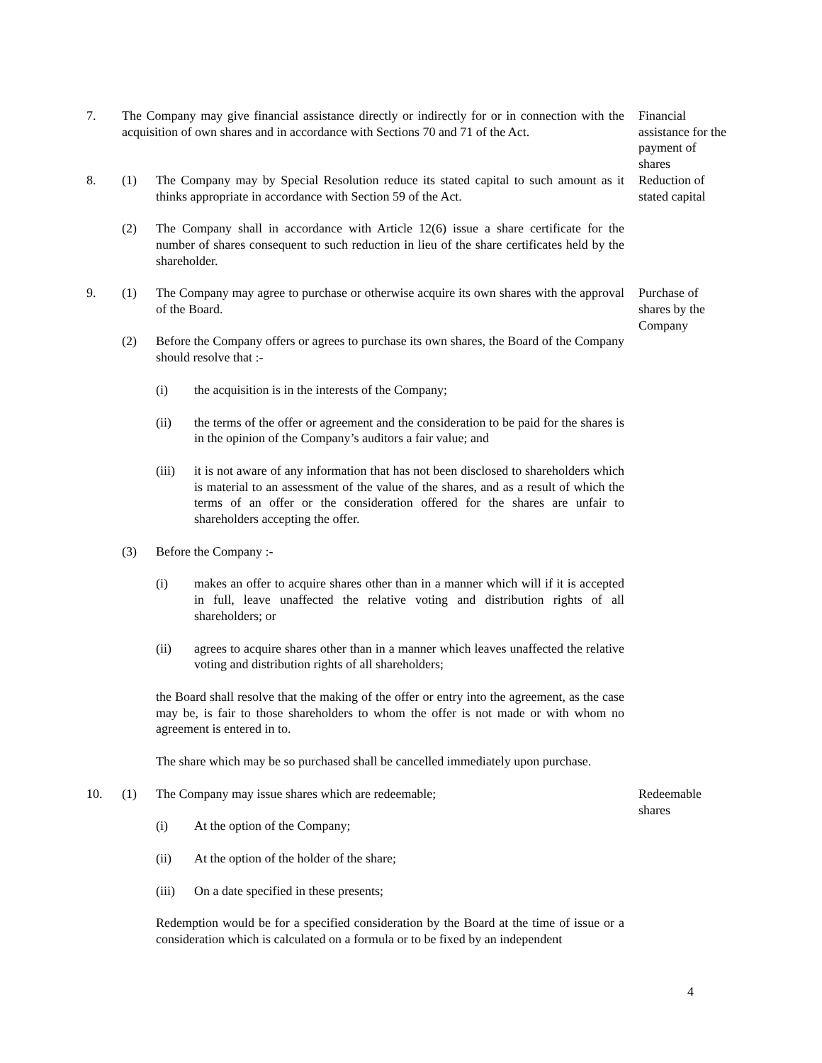7. The Company may give financial assistance directly or indirectly for or in connection with the acquisition of own shares and in accordance with Sections 70 and 71 of the Act.
Financial assistance for the payment of shares
8. (1) The Company may by Special Resolution reduce its stated capital to such amount as it thinks appropriate in accordance with Section 59 of the Act.
Reduction of stated capital
(2) The Company shall in accordance with Article 12(6) issue a share certificate for the number of shares consequent to such reduction in lieu of the share certificates held by the shareholder.
9. (1) The Company may agree to purchase or otherwise acquire its own shares with the approval of the Board.
Purchase of shares by the Company
(2) Before the Company offers or agrees to purchase its own shares, the Board of the Company should resolve that :-
(i) the acquisition is in the interests of the Company;
(ii) the terms of the offer or agreement and the consideration to be paid for the shares is in the opinion of the Company’s auditors a fair value; and
(iii) it is not aware of any information that has not been disclosed to shareholders which is material to an assessment of the value of the shares, and as a result of which the terms of an offer or the consideration offered for the shares are unfair to shareholders accepting the offer.
(3) Before the Company :-
(i) makes an offer to acquire shares other than in a manner which will if it is accepted in full, leave unaffected the relative voting and distribution rights of all shareholders; or
(ii) agrees to acquire shares other than in a manner which leaves unaffected the relative voting and distribution rights of all shareholders;
the Board shall resolve that the making of the offer or entry into the agreement, as the case may be, is fair to those shareholders to whom the offer is not made or with whom no agreement is entered in to.
The share which may be so purchased shall be cancelled immediately upon purchase.
10. (1) The Company may issue shares which are redeemable; Redeemable shares
(i) At the option of the Company;
(ii) At the option of the holder of the share;
(iii) On a date specified in these presents;
Redemption would be for a specified consideration by the Board at the time of issue or a consideration which is calculated on a formula or to be fixed by an independent
4